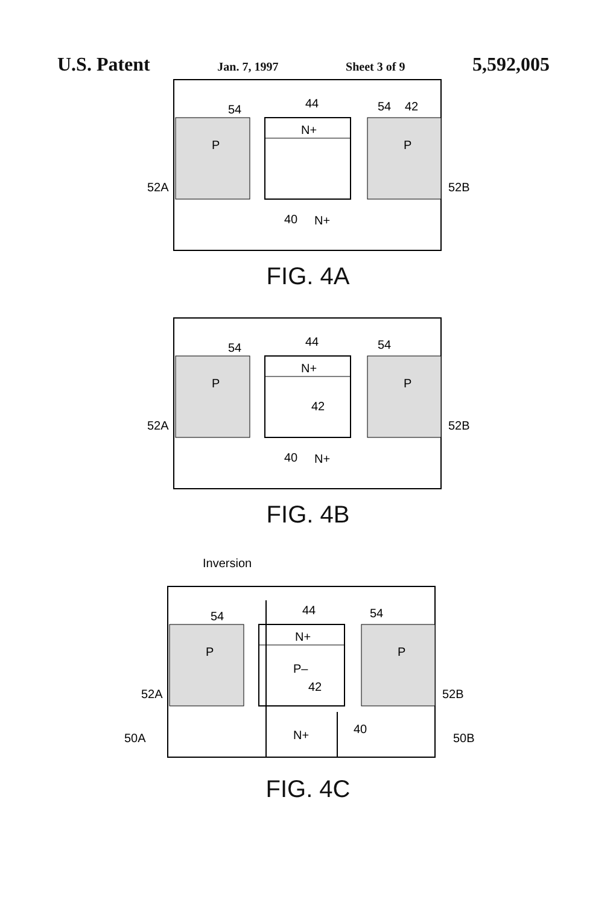U.S. Patent Jan. 7, 1997 Sheet 3 of 9 5,592,005
N+
P
P
52A
52B
54
54
44
42
40
N+
FIG. 4A
N+
P
P
52A
52B
54
54
44
42
40
N+
FIG. 4B
Inversion
N+
P
P
P–
42
52A
52B
54
54
44
50A
50B
N+
40
FIG. 4C